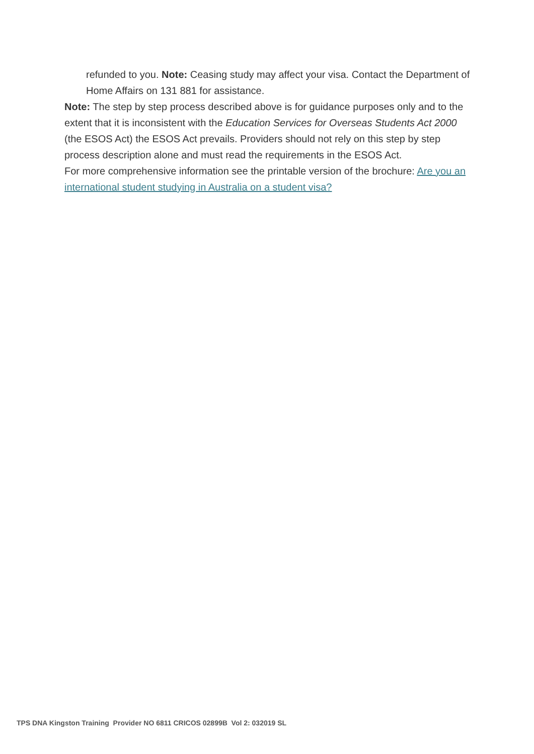refunded to you. Note: Ceasing study may affect your visa. Contact the Department of Home Affairs on 131 881 for assistance.
Note: The step by step process described above is for guidance purposes only and to the extent that it is inconsistent with the Education Services for Overseas Students Act 2000 (the ESOS Act) the ESOS Act prevails. Providers should not rely on this step by step process description alone and must read the requirements in the ESOS Act.
For more comprehensive information see the printable version of the brochure: Are you an international student studying in Australia on a student visa?
TPS DNA Kingston Training Provider NO 6811 CRICOS 02899B Vol 2: 032019 SL